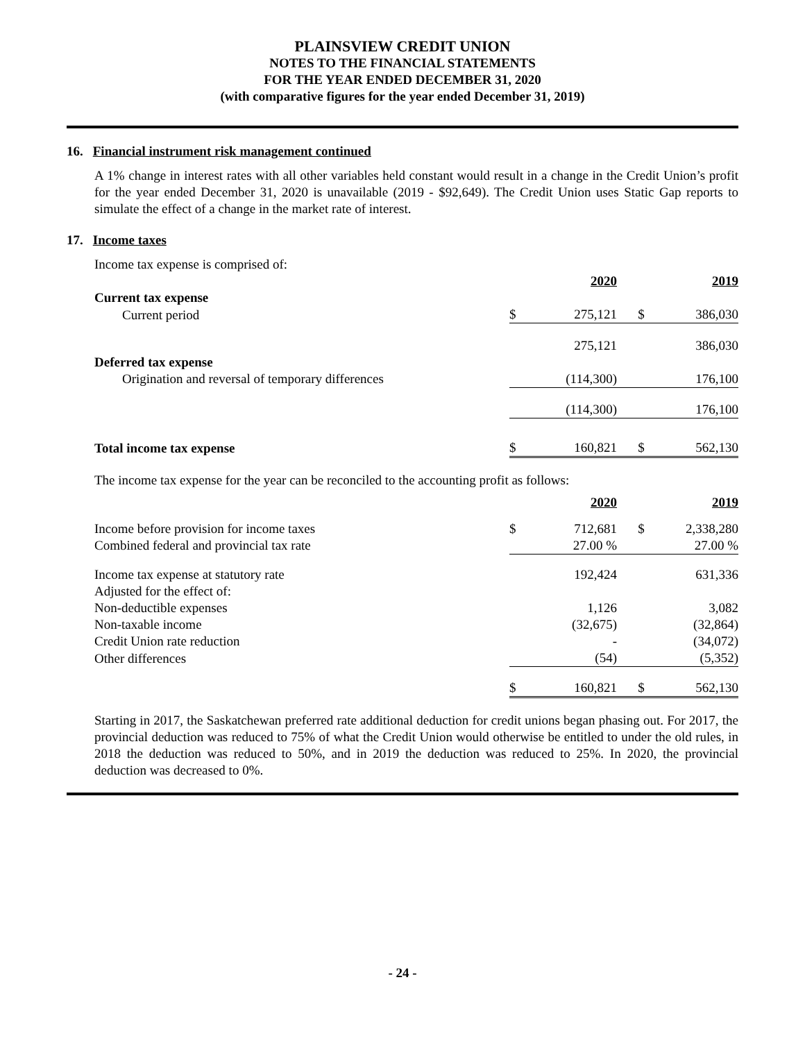PLAINSVIEW CREDIT UNION
NOTES TO THE FINANCIAL STATEMENTS
FOR THE YEAR ENDED DECEMBER 31, 2020
(with comparative figures for the year ended December 31, 2019)
16. Financial instrument risk management continued
A 1% change in interest rates with all other variables held constant would result in a change in the Credit Union’s profit for the year ended December 31, 2020 is unavailable (2019 - $92,649). The Credit Union uses Static Gap reports to simulate the effect of a change in the market rate of interest.
17. Income taxes
Income tax expense is comprised of:
| | | 2020 | | 2019 |
| Current tax expense | | | | |
| Current period | $ | 275,121 | $ | 386,030 |
| | | 275,121 | | 386,030 |
| Deferred tax expense | | | | |
| Origination and reversal of temporary differences | | (114,300) | | 176,100 |
| | | (114,300) | | 176,100 |
| Total income tax expense | $ | 160,821 | $ | 562,130 |
The income tax expense for the year can be reconciled to the accounting profit as follows:
| | | 2020 | | 2019 |
| Income before provision for income taxes | $ | 712,681 | $ | 2,338,280 |
| Combined federal and provincial tax rate | | 27.00 % | | 27.00 % |
| Income tax expense at statutory rate | | 192,424 | | 631,336 |
| Adjusted for the effect of: | | | | |
| Non-deductible expenses | | 1,126 | | 3,082 |
| Non-taxable income | | (32,675) | | (32,864) |
| Credit Union rate reduction | | - | | (34,072) |
| Other differences | | (54) | | (5,352) |
| | $ | 160,821 | $ | 562,130 |
Starting in 2017, the Saskatchewan preferred rate additional deduction for credit unions began phasing out. For 2017, the provincial deduction was reduced to 75% of what the Credit Union would otherwise be entitled to under the old rules, in 2018 the deduction was reduced to 50%, and in 2019 the deduction was reduced to 25%. In 2020, the provincial deduction was decreased to 0%.
- 24 -